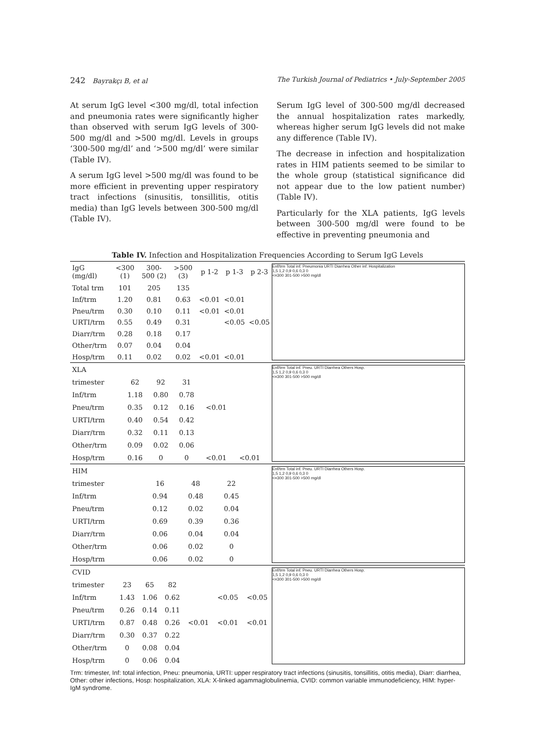242 Bayrakçı B, et al The Turkish Journal of Pediatrics • July-September 2005
At serum IgG level <300 mg/dl, total infection and pneumonia rates were significantly higher than observed with serum IgG levels of 300-500 mg/dl and >500 mg/dl. Levels in groups ‘300-500 mg/dl’ and ‘>500 mg/dl’ were similar (Table IV).
A serum IgG level >500 mg/dl was found to be more efficient in preventing upper respiratory tract infections (sinusitis, tonsillitis, otitis media) than IgG levels between 300-500 mg/dl (Table IV).
Serum IgG level of 300-500 mg/dl decreased the annual hospitalization rates markedly, whereas higher serum IgG levels did not make any difference (Table IV).
The decrease in infection and hospitalization rates in HIM patients seemed to be similar to the whole group (statistical significance did not appear due to the low patient number) (Table IV).
Particularly for the XLA patients, IgG levels between 300-500 mg/dl were found to be effective in preventing pneumonia and
Table IV. Infection and Hospitalization Frequencies According to Serum IgG Levels
| IgG (mg/dl) | <300 (1) | 300-500 (2) | >500 (3) | p 1-2 | p 1-3 | p 2-3 |
| --- | --- | --- | --- | --- | --- | --- |
| Total trm | 101 | 205 | 135 | | | |
| Inf/trm | 1.20 | 0.81 | 0.63 | <0.01 | <0.01 | |
| Pneu/trm | 0.30 | 0.10 | 0.11 | <0.01 | <0.01 | |
| URTI/trm | 0.55 | 0.49 | 0.31 | | <0.05 | <0.05 |
| Diarr/trm | 0.28 | 0.18 | 0.17 | | | |
| Other/trm | 0.07 | 0.04 | 0.04 | | | |
| Hosp/trm | 0.11 | 0.02 | 0.02 | <0.01 | <0.01 | |
Enf/trm Total inf. Pneumonia URTI Diarrhea Other inf. Hospitalization
1,5 1,2 0,9 0,6 0,3 0
<=300 301-500 >500 mg/dl
| XLA | | | | | | |
| trimester | 62 | 92 | 31 | | | |
| Inf/trm | 1.18 | 0.80 | 0.78 | | | |
| Pneu/trm | 0.35 | 0.12 | 0.16 | <0.01 | | |
| URTI/trm | 0.40 | 0.54 | 0.42 | | | |
| Diarr/trm | 0.32 | 0.11 | 0.13 | | | |
| Other/trm | 0.09 | 0.02 | 0.06 | | | |
| Hosp/trm | 0.16 | 0 | 0 | <0.01 | <0.01 | |
Enf/trm Total inf. Pneu. URTI Diarrhea Others Hosp.
1,5 1,2 0,9 0,6 0,3 0
<=300 301-500 >500 mg/dl
| HIM | | | | | | |
| trimester | 16 | 48 | 22 | | | |
| Inf/trm | 0.94 | 0.48 | 0.45 | | | |
| Pneu/trm | 0.12 | 0.02 | 0.04 | | | |
| URTI/trm | 0.69 | 0.39 | 0.36 | | | |
| Diarr/trm | 0.06 | 0.04 | 0.04 | | | |
| Other/trm | 0.06 | 0.02 | 0 | | | |
| Hosp/trm | 0.06 | 0.02 | 0 | | | |
Enf/trm Total inf. Pneu. URTI Diarrhea Others Hosp.
1,5 1,2 0,9 0,6 0,3 0
<=300 301-500 >500 mg/dl
| CVID | | | | | | |
| trimester | 23 | 65 | 82 | | | |
| Inf/trm | 1.43 | 1.06 | 0.62 | | <0.05 | <0.05 |
| Pneu/trm | 0.26 | 0.14 | 0.11 | | | |
| URTI/trm | 0.87 | 0.48 | 0.26 | <0.01 | <0.01 | <0.01 |
| Diarr/trm | 0.30 | 0.37 | 0.22 | | | |
| Other/trm | 0 | 0.08 | 0.04 | | | |
| Hosp/trm | 0 | 0.06 | 0.04 | | | |
Enf/trm Total inf. Pneu. URTI Diarrhea Others Hosp.
1,5 1,2 0,9 0,6 0,3 0
<=300 301-500 >500 mg/dl
Trm: trimester, Inf: total infection, Pneu: pneumonia, URTI: upper respiratory tract infections (sinusitis, tonsillitis, otitis media), Diarr: diarrhea, Other: other infections, Hosp: hospitalization, XLA: X-linked agammaglobulinemia, CVID: common variable immunodeficiency, HIM: hyper-IgM syndrome.